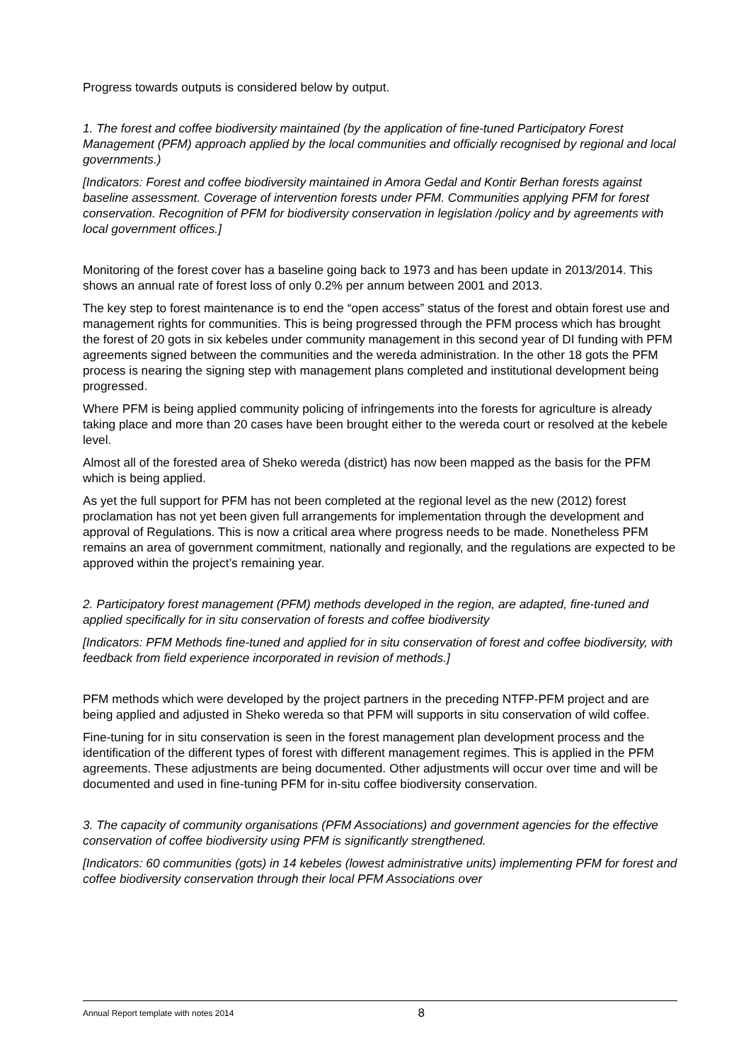Progress towards outputs is considered below by output.
1. The forest and coffee biodiversity maintained (by the application of fine-tuned Participatory Forest Management (PFM) approach applied by the local communities and officially recognised by regional and local governments.)
[Indicators: Forest and coffee biodiversity maintained in Amora Gedal and Kontir Berhan forests against baseline assessment. Coverage of intervention forests under PFM. Communities applying PFM for forest conservation. Recognition of PFM for biodiversity conservation in legislation /policy and by agreements with local government offices.]
Monitoring of the forest cover has a baseline going back to 1973 and has been update in 2013/2014. This shows an annual rate of forest loss of only 0.2% per annum between 2001 and 2013.
The key step to forest maintenance is to end the “open access” status of the forest and obtain forest use and management rights for communities. This is being progressed through the PFM process which has brought the forest of 20 gots in six kebeles under community management in this second year of DI funding with PFM agreements signed between the communities and the wereda administration. In the other 18 gots the PFM process is nearing the signing step with management plans completed and institutional development being progressed.
Where PFM is being applied community policing of infringements into the forests for agriculture is already taking place and more than 20 cases have been brought either to the wereda court or resolved at the kebele level.
Almost all of the forested area of Sheko wereda (district) has now been mapped as the basis for the PFM which is being applied.
As yet the full support for PFM has not been completed at the regional level as the new (2012) forest proclamation has not yet been given full arrangements for implementation through the development and approval of Regulations. This is now a critical area where progress needs to be made. Nonetheless PFM remains an area of government commitment, nationally and regionally, and the regulations are expected to be approved within the project’s remaining year.
2. Participatory forest management (PFM) methods developed in the region, are adapted, fine-tuned and applied specifically for in situ conservation of forests and coffee biodiversity
[Indicators: PFM Methods fine-tuned and applied for in situ conservation of forest and coffee biodiversity, with feedback from field experience incorporated in revision of methods.]
PFM methods which were developed by the project partners in the preceding NTFP-PFM project and are being applied and adjusted in Sheko wereda so that PFM will supports in situ conservation of wild coffee.
Fine-tuning for in situ conservation is seen in the forest management plan development process and the identification of the different types of forest with different management regimes. This is applied in the PFM agreements. These adjustments are being documented. Other adjustments will occur over time and will be documented and used in fine-tuning PFM for in-situ coffee biodiversity conservation.
3. The capacity of community organisations (PFM Associations) and government agencies for the effective conservation of coffee biodiversity using PFM is significantly strengthened.
[Indicators: 60 communities (gots) in 14 kebeles (lowest administrative units) implementing PFM for forest and coffee biodiversity conservation through their local PFM Associations over
Annual Report template with notes 2014 8